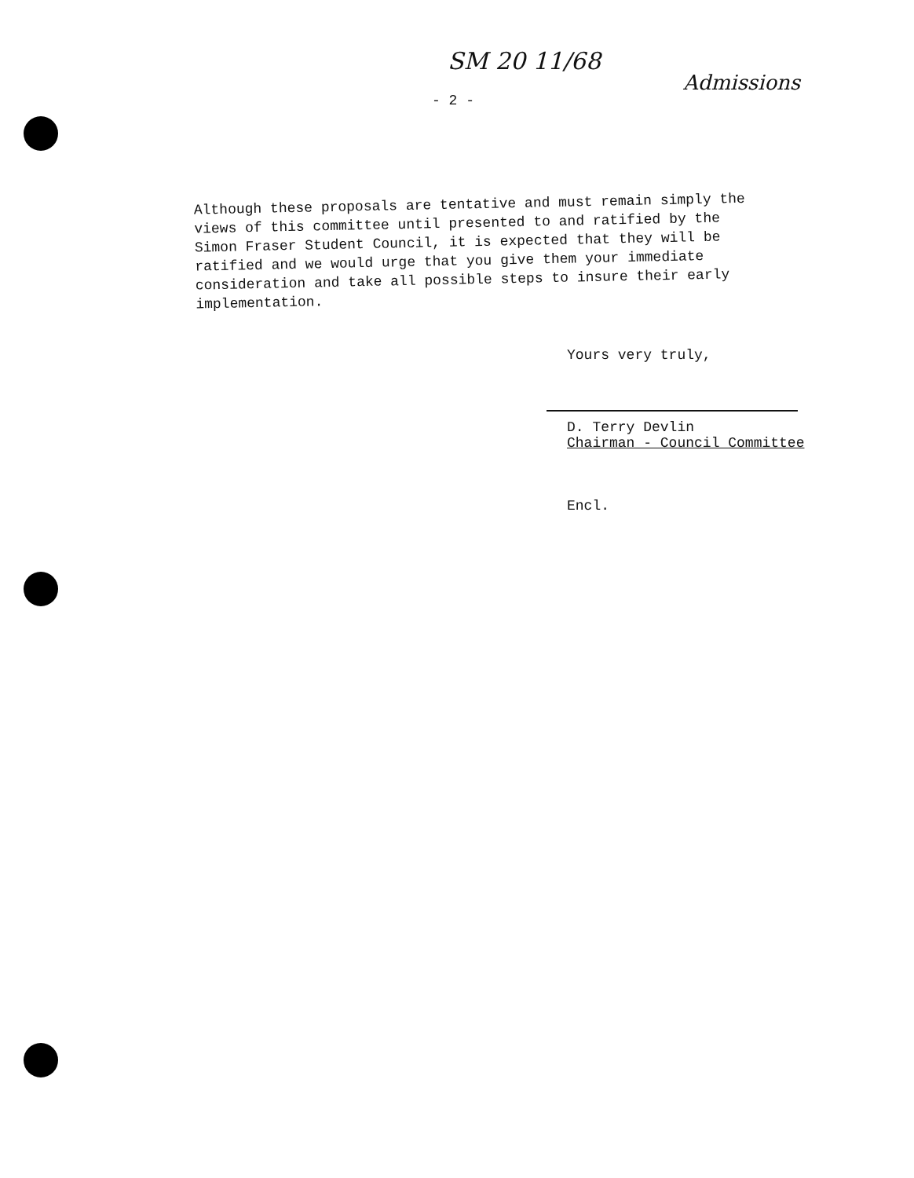SM 20 11/68
Admissions
- 2 -
Although these proposals are tentative and must remain simply the views of this committee until presented to and ratified by the Simon Fraser Student Council, it is expected that they will be ratified and we would urge that you give them your immediate consideration and take all possible steps to insure their early implementation.
Yours very truly,
D. Terry Devlin
Chairman - Council Committee
Encl.